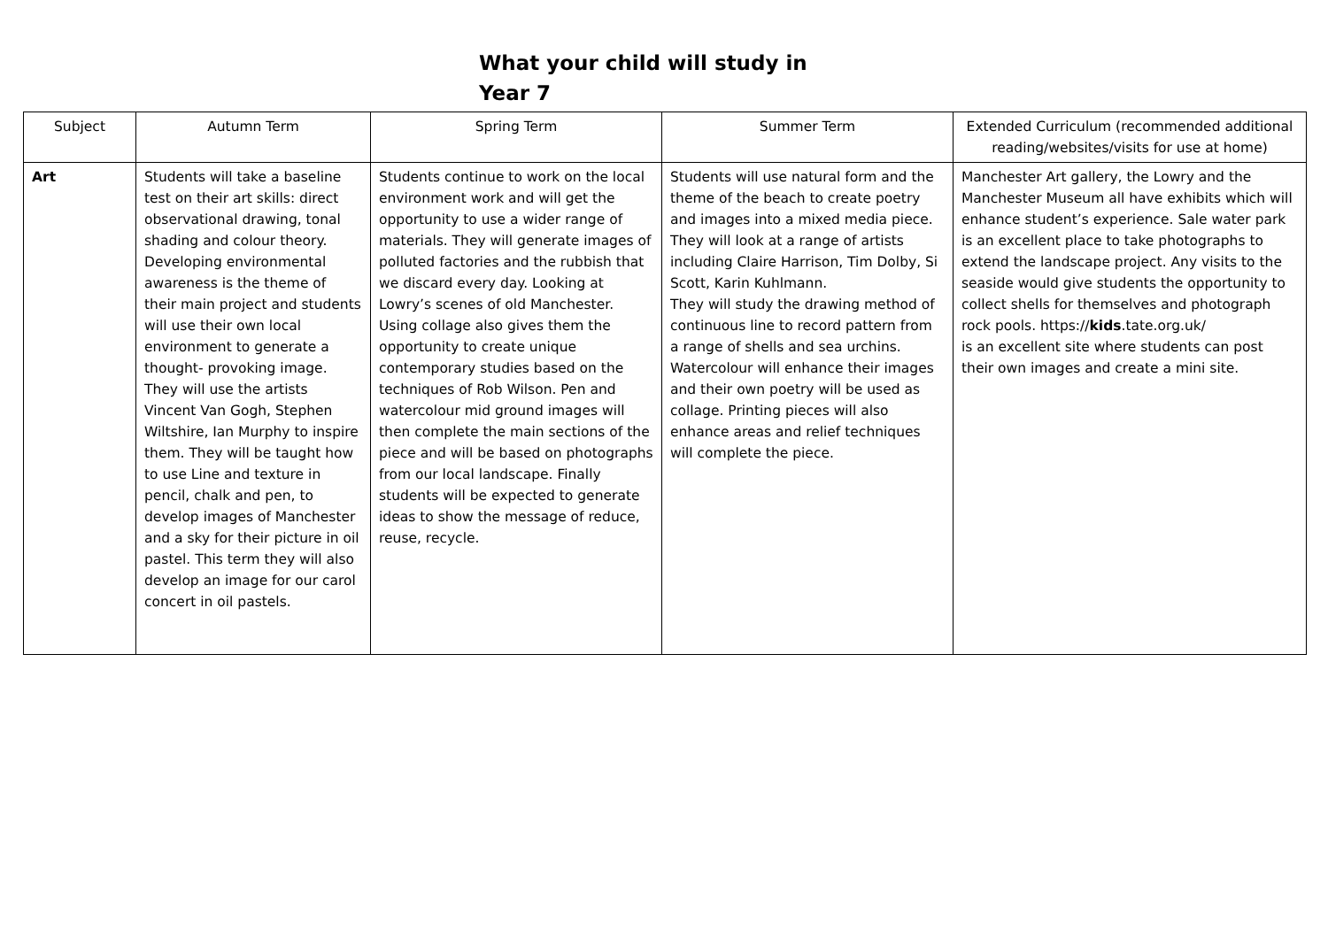What your child will study in Year 7
| Subject | Autumn Term | Spring Term | Summer Term | Extended Curriculum (recommended additional reading/websites/visits for use at home) |
| --- | --- | --- | --- | --- |
| Art | Students will take a baseline test on their art skills: direct observational drawing, tonal shading and colour theory. Developing environmental awareness is the theme of their main project and students will use their own local environment to generate a thought- provoking image. They will use the artists Vincent Van Gogh, Stephen Wiltshire, Ian Murphy to inspire them. They will be taught how to use Line and texture in pencil, chalk and pen, to develop images of Manchester and a sky for their picture in oil pastel. This term they will also develop an image for our carol concert in oil pastels. | Students continue to work on the local environment work and will get the opportunity to use a wider range of materials. They will generate images of polluted factories and the rubbish that we discard every day. Looking at Lowry’s scenes of old Manchester. Using collage also gives them the opportunity to create unique contemporary studies based on the techniques of Rob Wilson. Pen and watercolour mid ground images will then complete the main sections of the piece and will be based on photographs from our local landscape. Finally students will be expected to generate ideas to show the message of reduce, reuse, recycle. | Students will use natural form and the theme of the beach to create poetry and images into a mixed media piece. They will look at a range of artists including Claire Harrison, Tim Dolby, Si Scott, Karin Kuhlmann. They will study the drawing method of continuous line to record pattern from a range of shells and sea urchins. Watercolour will enhance their images and their own poetry will be used as collage. Printing pieces will also enhance areas and relief techniques will complete the piece. | Manchester Art gallery, the Lowry and the Manchester Museum all have exhibits which will enhance student’s experience. Sale water park is an excellent place to take photographs to extend the landscape project. Any visits to the seaside would give students the opportunity to collect shells for themselves and photograph rock pools. https:// kids .tate.org.uk/ is an excellent site where students can post their own images and create a mini site. |